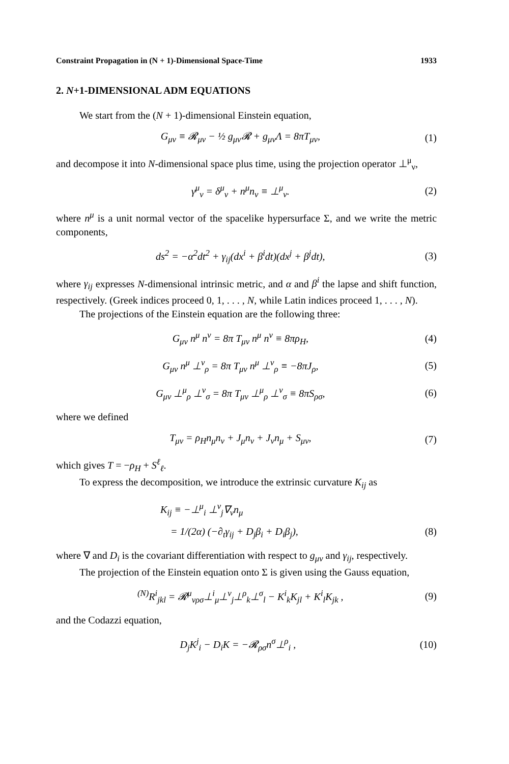Constraint Propagation in (N + 1)-Dimensional Space-Time 1933
2. N+1-DIMENSIONAL ADM EQUATIONS
We start from the (N + 1)-dimensional Einstein equation,
G<sub>μν</sub> ≡ 𝓡<sub>μν</sub> − ½ g<sub>μν</sub>𝓡 + g<sub>μν</sub>Λ = 8πT<sub>μν</sub>, (1)
and decompose it into N-dimensional space plus time, using the projection operator ⊥<sup>μ</sup><sub>ν</sub>,
γ<sup>μ</sup><sub>ν</sub> = δ<sup>μ</sup><sub>ν</sub> + n<sup>μ</sup>n<sub>ν</sub> ≡ ⊥<sup>μ</sup><sub>ν</sub>. (2)
where n<sup>μ</sup> is a unit normal vector of the spacelike hypersurface Σ, and we write the metric components,
ds<sup>2</sup> = −α<sup>2</sup>dt<sup>2</sup> + γ<sub>ij</sub>(dx<sup>i</sup> + β<sup>i</sup>dt)(dx<sup>j</sup> + β<sup>j</sup>dt), (3)
where γ<sub>ij</sub> expresses N-dimensional intrinsic metric, and α and β<sup>i</sup> the lapse and shift function, respectively. (Greek indices proceed 0, 1, . . . , N, while Latin indices proceed 1, . . . , N).
The projections of the Einstein equation are the following three:
G<sub>μν</sub> n<sup>μ</sup> n<sup>ν</sup> = 8π T<sub>μν</sub> n<sup>μ</sup> n<sup>ν</sup> ≡ 8πρ<sub>H</sub>, (4)
G<sub>μν</sub> n<sup>μ</sup> ⊥<sup>ν</sup><sub>ρ</sub> = 8π T<sub>μν</sub> n<sup>μ</sup> ⊥<sup>ν</sup><sub>ρ</sub> ≡ −8πJ<sub>ρ</sub>, (5)
G<sub>μν</sub> ⊥<sup>μ</sup><sub>ρ</sub> ⊥<sup>ν</sup><sub>σ</sub> = 8π T<sub>μν</sub> ⊥<sup>μ</sup><sub>ρ</sub> ⊥<sup>ν</sup><sub>σ</sub> ≡ 8πS<sub>ρσ</sub>, (6)
where we defined
T<sub>μν</sub> = ρ<sub>H</sub>n<sub>μ</sub>n<sub>ν</sub> + J<sub>μ</sub>n<sub>ν</sub> + J<sub>ν</sub>n<sub>μ</sub> + S<sub>μν</sub>, (7)
which gives T = −ρ<sub>H</sub> + S<sup>ℓ</sup><sub>ℓ</sub>.
To express the decomposition, we introduce the extrinsic curvature K<sub>ij</sub> as
K<sub>ij</sub> ≡ −⊥<sup>μ</sup><sub>i</sub> ⊥<sup>ν</sup><sub>j</sub>∇<sub>ν</sub>n<sub>μ</sub>
= 1/(2α) (−∂<sub>t</sub>γ<sub>ij</sub> + D<sub>j</sub>β<sub>i</sub> + D<sub>i</sub>β<sub>j</sub>), (8)
where ∇ and D<sub>i</sub> is the covariant differentiation with respect to g<sub>μν</sub> and γ<sub>ij</sub>, respectively.
The projection of the Einstein equation onto Σ is given using the Gauss equation,
<sup>(N)</sup>R<sup>i</sup><sub>jkl</sub> = 𝓡<sup>μ</sup><sub>νρσ</sub>⊥<sup>i</sup><sub>μ</sub>⊥<sup>ν</sup><sub>j</sub>⊥<sup>ρ</sup><sub>k</sub>⊥<sup>σ</sup><sub>l</sub> − K<sup>i</sup><sub>k</sub>K<sub>jl</sub> + K<sup>i</sup><sub>l</sub>K<sub>jk</sub> , (9)
and the Codazzi equation,
D<sub>j</sub>K<sup>j</sup><sub>i</sub> − D<sub>i</sub>K = −𝓡<sub>ρσ</sub>n<sup>σ</sup>⊥<sup>ρ</sup><sub>i</sub> , (10)